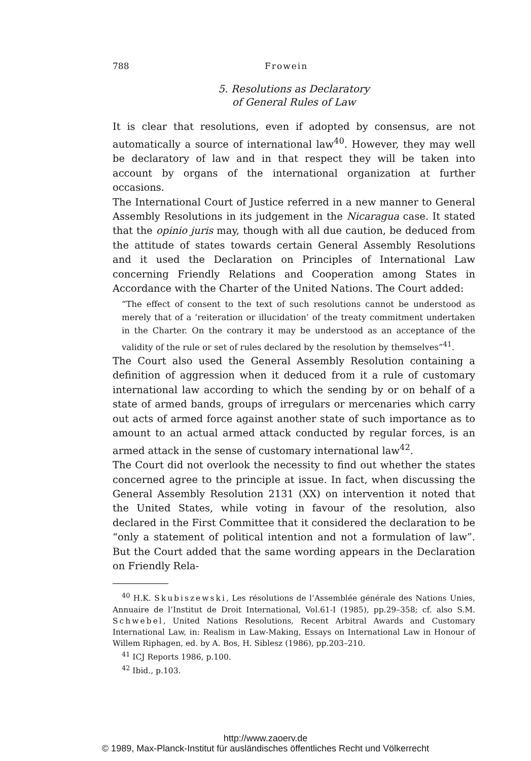788 Frowein
5. Resolutions as Declaratory
of General Rules of Law
It is clear that resolutions, even if adopted by consensus, are not automatically a source of international law<sup>40</sup>. However, they may well be declaratory of law and in that respect they will be taken into account by organs of the international organization at further occasions.
The International Court of Justice referred in a new manner to General Assembly Resolutions in its judgement in the Nicaragua case. It stated that the opinio juris may, though with all due caution, be deduced from the attitude of states towards certain General Assembly Resolutions and it used the Declaration on Principles of International Law concerning Friendly Relations and Cooperation among States in Accordance with the Charter of the United Nations. The Court added:
“The effect of consent to the text of such resolutions cannot be understood as merely that of a ‘reiteration or illucidation’ of the treaty commitment undertaken in the Charter. On the contrary it may be understood as an acceptance of the validity of the rule or set of rules declared by the resolution by themselves”<sup>41</sup>.
The Court also used the General Assembly Resolution containing a definition of aggression when it deduced from it a rule of customary international law according to which the sending by or on behalf of a state of armed bands, groups of irregulars or mercenaries which carry out acts of armed force against another state of such importance as to amount to an actual armed attack conducted by regular forces, is an armed attack in the sense of customary international law<sup>42</sup>.
The Court did not overlook the necessity to find out whether the states concerned agree to the principle at issue. In fact, when discussing the General Assembly Resolution 2131 (XX) on intervention it noted that the United States, while voting in favour of the resolution, also declared in the First Committee that it considered the declaration to be “only a statement of political intention and not a formulation of law”. But the Court added that the same wording appears in the Declaration on Friendly Rela-
<sup>40</sup> H.K. Skubiszewski, Les résolutions de l’Assemblée générale des Nations Unies, Annuaire de l’Institut de Droit International, Vol.61-I (1985), pp.29–358; cf. also S.M. Schwebel, United Nations Resolutions, Recent Arbitral Awards and Customary International Law, in: Realism in Law-Making, Essays on International Law in Honour of Willem Riphagen, ed. by A. Bos, H. Siblesz (1986), pp.203–210.
<sup>41</sup> ICJ Reports 1986, p.100.
<sup>42</sup> Ibid., p.103.
http://www.zaoerv.de
© 1989, Max-Planck-Institut für ausländisches öffentliches Recht und Völkerrecht